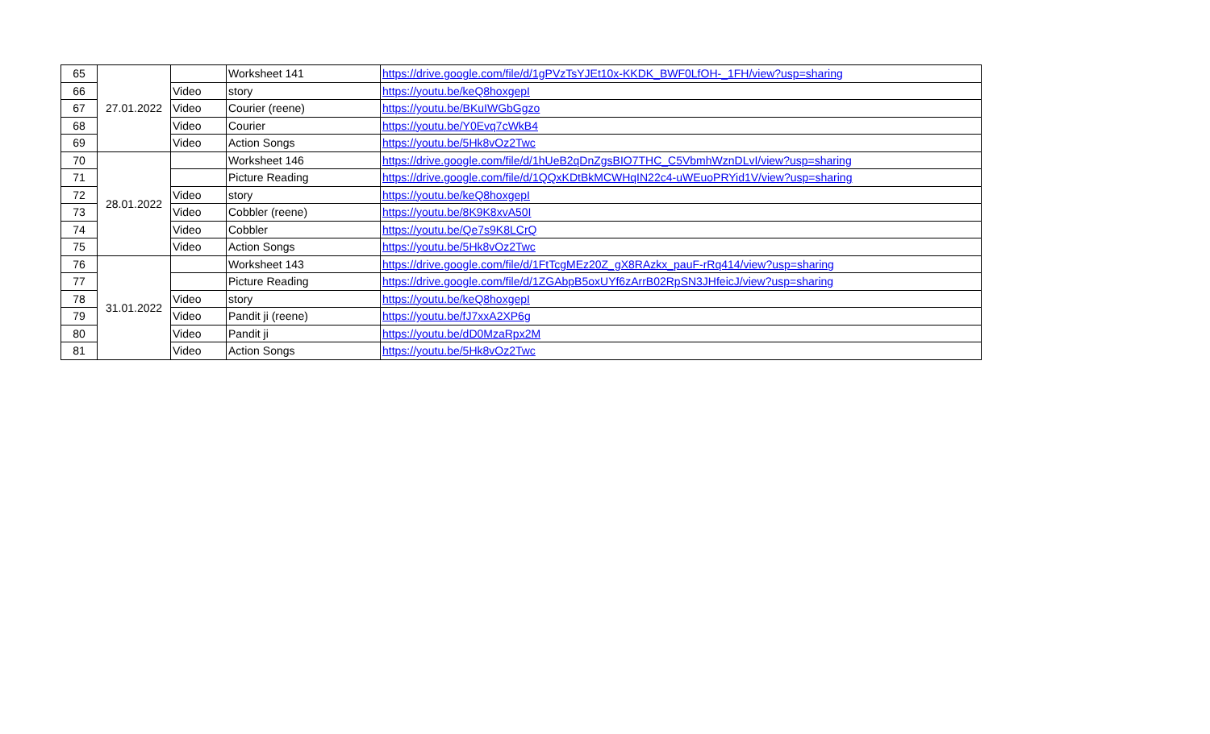| 65 | 27.01.2022 | | Worksheet 141 | https://drive.google.com/file/d/1gPVzTsYJEt10x-KKDK_BWF0LfOH-_1FH/view?usp=sharing |
| 66 | | Video | story | https://youtu.be/keQ8hoxgepI |
| 67 | | Video | Courier (reene) | https://youtu.be/BKuIWGbGgzo |
| 68 | | Video | Courier | https://youtu.be/Y0Evq7cWkB4 |
| 69 | | Video | Action Songs | https://youtu.be/5Hk8vOz2Twc |
| 70 | 28.01.2022 | | Worksheet 146 | https://drive.google.com/file/d/1hUeB2qDnZgsBIO7THC_C5VbmhWznDLvI/view?usp=sharing |
| 71 | | | Picture Reading | https://drive.google.com/file/d/1QQxKDtBkMCWHqIN22c4-uWEuoPRYid1V/view?usp=sharing |
| 72 | | Video | story | https://youtu.be/keQ8hoxgepI |
| 73 | | Video | Cobbler (reene) | https://youtu.be/8K9K8xvA50I |
| 74 | | Video | Cobbler | https://youtu.be/Qe7s9K8LCrQ |
| 75 | | Video | Action Songs | https://youtu.be/5Hk8vOz2Twc |
| 76 | 31.01.2022 | | Worksheet 143 | https://drive.google.com/file/d/1FtTcgMEz20Z_gX8RAzkx_pauF-rRq414/view?usp=sharing |
| 77 | | | Picture Reading | https://drive.google.com/file/d/1ZGAbpB5oxUYf6zArrB02RpSN3JHfeicJ/view?usp=sharing |
| 78 | | Video | story | https://youtu.be/keQ8hoxgepI |
| 79 | | Video | Pandit ji (reene) | https://youtu.be/fJ7xxA2XP6g |
| 80 | | Video | Pandit ji | https://youtu.be/dD0MzaRpx2M |
| 81 | | Video | Action Songs | https://youtu.be/5Hk8vOz2Twc |